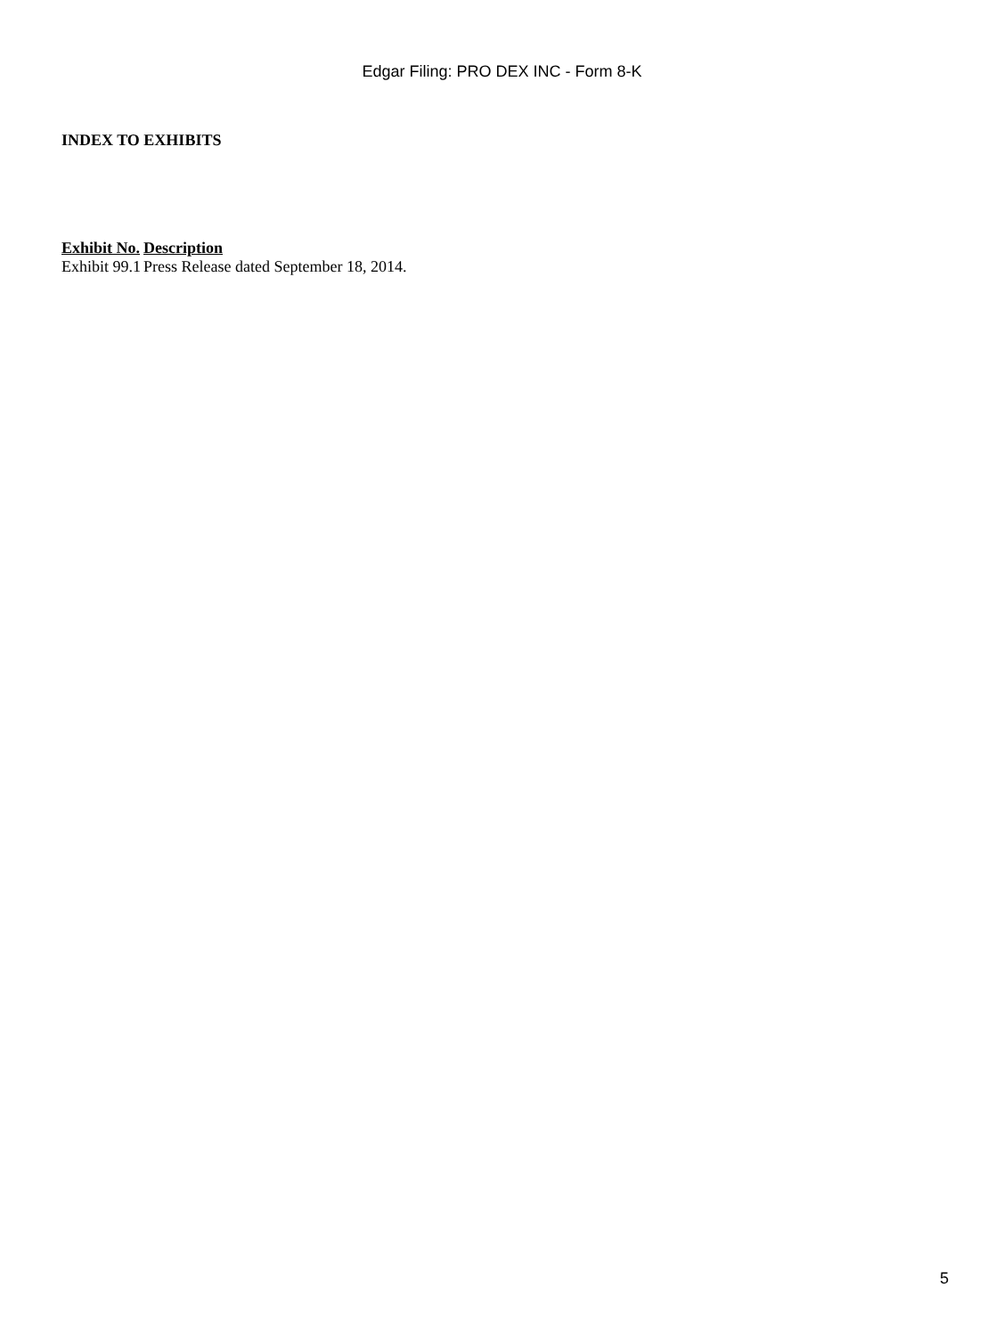Edgar Filing: PRO DEX INC - Form 8-K
INDEX TO EXHIBITS
| Exhibit No. | Description |
| --- | --- |
| Exhibit 99.1 | Press Release dated September 18, 2014. |
5